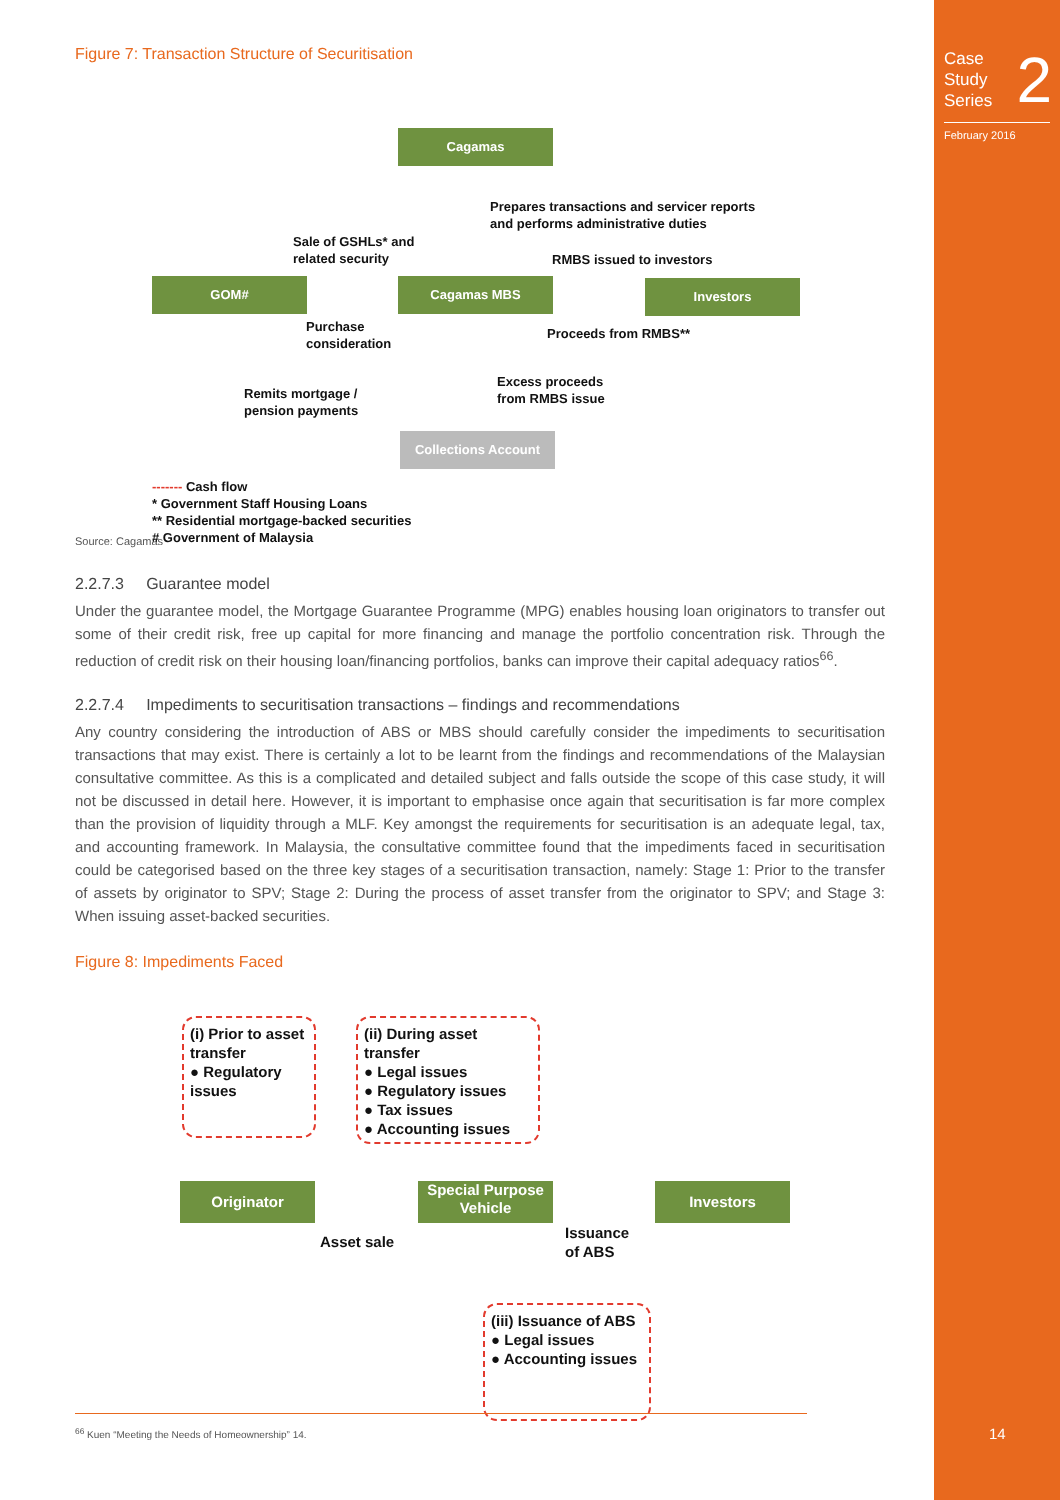Case
Study
Series 2
February 2016
14
Figure 7: Transaction Structure of Securitisation
Cagamas
Prepares transactions and servicer reports
and performs administrative duties
Sale of GSHLs* and
related security
RMBS issued to investors
GOM# Cagamas MBS Investors
Purchase
consideration
Proceeds from RMBS**
Excess proceeds
from RMBS issue
Remits mortgage /
pension payments
Collections Account
------- Cash flow
* Government Staff Housing Loans
** Residential mortgage-backed securities
# Government of Malaysia
Source: Cagamas
2.2.7.3 Guarantee model
Under the guarantee model, the Mortgage Guarantee Programme (MPG) enables housing loan originators to transfer out some of their credit risk, free up capital for more financing and manage the portfolio concentration risk. Through the reduction of credit risk on their housing loan/financing portfolios, banks can improve their capital adequacy ratios<sup>66</sup>.
2.2.7.4 Impediments to securitisation transactions – findings and recommendations
Any country considering the introduction of ABS or MBS should carefully consider the impediments to securitisation transactions that may exist. There is certainly a lot to be learnt from the findings and recommendations of the Malaysian consultative committee. As this is a complicated and detailed subject and falls outside the scope of this case study, it will not be discussed in detail here. However, it is important to emphasise once again that securitisation is far more complex than the provision of liquidity through a MLF. Key amongst the requirements for securitisation is an adequate legal, tax, and accounting framework. In Malaysia, the consultative committee found that the impediments faced in securitisation could be categorised based on the three key stages of a securitisation transaction, namely: Stage 1: Prior to the transfer of assets by originator to SPV; Stage 2: During the process of asset transfer from the originator to SPV; and Stage 3: When issuing asset-backed securities.
Figure 8: Impediments Faced
(i) Prior to asset transfer
● Regulatory issues
(ii) During asset transfer
● Legal issues
● Regulatory issues
● Tax issues
● Accounting issues
Originator
Special Purpose Vehicle
Investors
Asset sale
Issuance
of ABS
(iii) Issuance of ABS
● Legal issues
● Accounting issues
<sup>66</sup> Kuen “Meeting the Needs of Homeownership” 14.